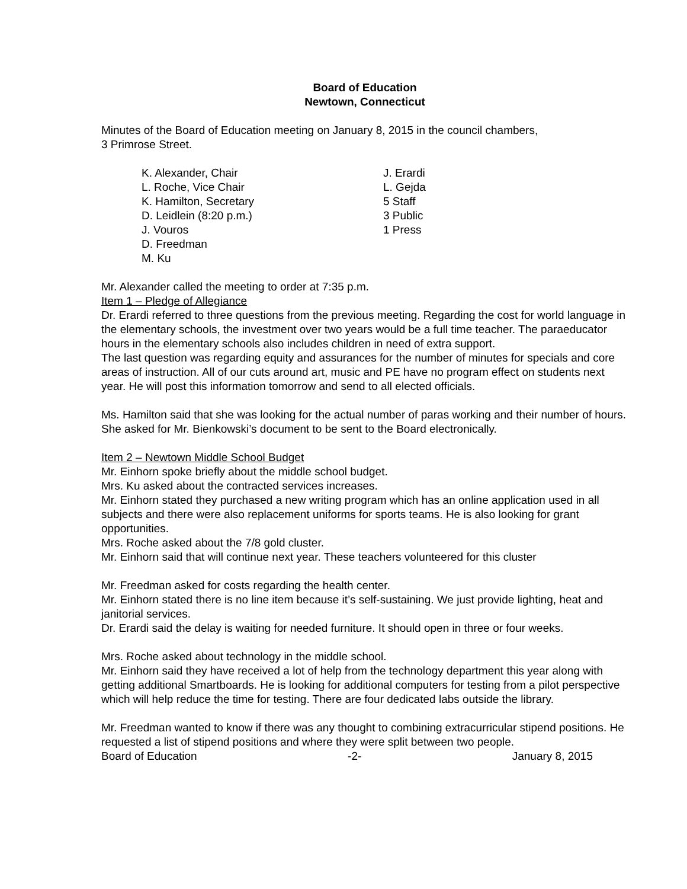Board of Education
Newtown, Connecticut
Minutes of the Board of Education meeting on January 8, 2015 in the council chambers,
3 Primrose Street.
K. Alexander, Chair
L. Roche, Vice Chair
K. Hamilton, Secretary
D. Leidlein (8:20 p.m.)
J. Vouros
D. Freedman
M. Ku
J. Erardi
L. Gejda
5 Staff
3 Public
1 Press
Mr. Alexander called the meeting to order at 7:35 p.m.
Item 1 – Pledge of Allegiance
Dr. Erardi referred to three questions from the previous meeting. Regarding the cost for world language in the elementary schools, the investment over two years would be a full time teacher. The paraeducator hours in the elementary schools also includes children in need of extra support.
The last question was regarding equity and assurances for the number of minutes for specials and core areas of instruction. All of our cuts around art, music and PE have no program effect on students next year. He will post this information tomorrow and send to all elected officials.
Ms. Hamilton said that she was looking for the actual number of paras working and their number of hours. She asked for Mr. Bienkowski’s document to be sent to the Board electronically.
Item 2 – Newtown Middle School Budget
Mr. Einhorn spoke briefly about the middle school budget.
Mrs. Ku asked about the contracted services increases.
Mr. Einhorn stated they purchased a new writing program which has an online application used in all subjects and there were also replacement uniforms for sports teams. He is also looking for grant opportunities.
Mrs. Roche asked about the 7/8 gold cluster.
Mr. Einhorn said that will continue next year. These teachers volunteered for this cluster
Mr. Freedman asked for costs regarding the health center.
Mr. Einhorn stated there is no line item because it’s self-sustaining. We just provide lighting, heat and janitorial services.
Dr. Erardi said the delay is waiting for needed furniture. It should open in three or four weeks.
Mrs. Roche asked about technology in the middle school.
Mr. Einhorn said they have received a lot of help from the technology department this year along with getting additional Smartboards. He is looking for additional computers for testing from a pilot perspective which will help reduce the time for testing. There are four dedicated labs outside the library.
Mr. Freedman wanted to know if there was any thought to combining extracurricular stipend positions. He requested a list of stipend positions and where they were split between two people.
Board of Education -2- January 8, 2015